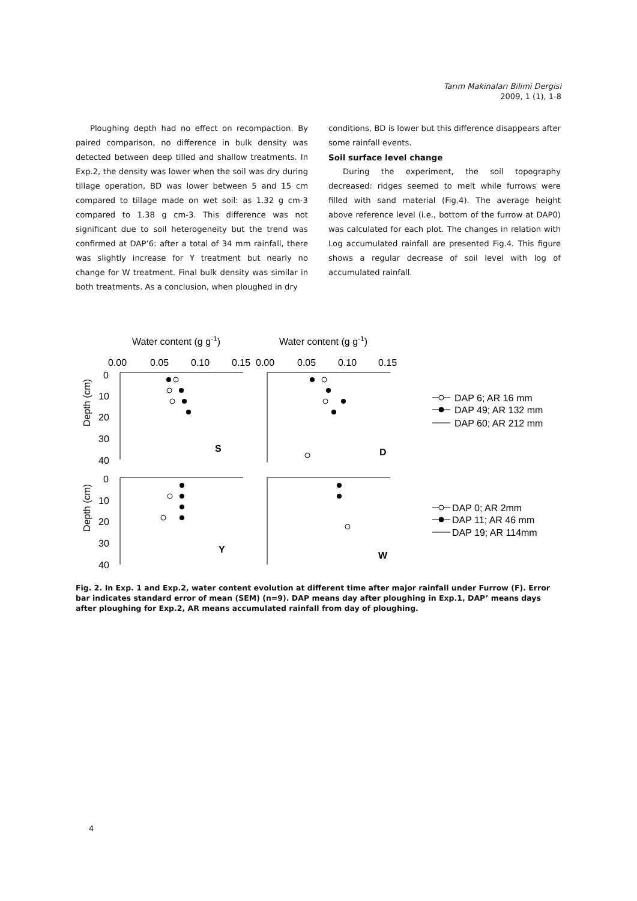Tarım Makinaları Bilimi Dergisi
2009, 1 (1), 1-8
Ploughing depth had no effect on recompaction. By paired comparison, no difference in bulk density was detected between deep tilled and shallow treatments. In Exp.2, the density was lower when the soil was dry during tillage operation, BD was lower between 5 and 15 cm compared to tillage made on wet soil: as 1.32 g cm-3 compared to 1.38 g cm-3. This difference was not significant due to soil heterogeneity but the trend was confirmed at DAP’6: after a total of 34 mm rainfall, there was slightly increase for Y treatment but nearly no change for W treatment. Final bulk density was similar in both treatments. As a conclusion, when ploughed in dry
conditions, BD is lower but this difference disappears after some rainfall events.
Soil surface level change
During the experiment, the soil topography decreased: ridges seemed to melt while furrows were filled with sand material (Fig.4). The average height above reference level (i.e., bottom of the furrow at DAP0) was calculated for each plot. The changes in relation with Log accumulated rainfall are presented Fig.4. This figure shows a regular decrease of soil level with log of accumulated rainfall.
Water content (g g-1)
Water content (g g-1)
0.00
0.05
0.10
0.15
0.00
0.05
0.10
0.15
0
10
20
30
40
0
10
20
30
40
Depth (cm)
Depth (cm)
S
D
Y
W
DAP 6; AR 16 mm
DAP 49; AR 132 mm
DAP 60; AR 212 mm
DAP 0; AR 2mm
DAP 11; AR 46 mm
DAP 19; AR 114mm
Fig. 2. In Exp. 1 and Exp.2, water content evolution at different time after major rainfall under Furrow (F). Error bar indicates standard error of mean (SEM) (n=9). DAP means day after ploughing in Exp.1, DAP’ means days after ploughing for Exp.2, AR means accumulated rainfall from day of ploughing.
4